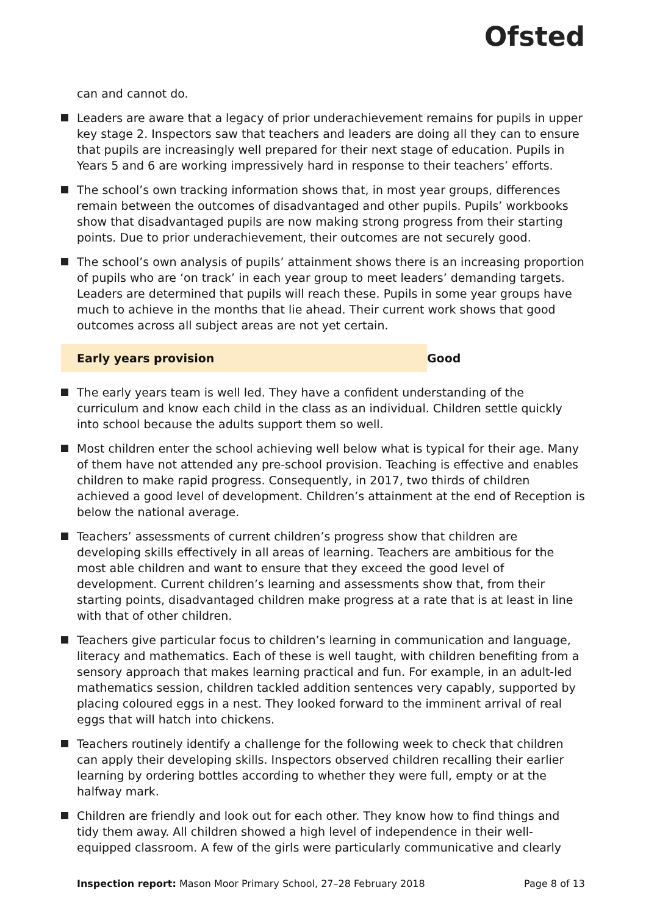Ofsted
can and cannot do.
Leaders are aware that a legacy of prior underachievement remains for pupils in upper key stage 2. Inspectors saw that teachers and leaders are doing all they can to ensure that pupils are increasingly well prepared for their next stage of education. Pupils in Years 5 and 6 are working impressively hard in response to their teachers’ efforts.
The school’s own tracking information shows that, in most year groups, differences remain between the outcomes of disadvantaged and other pupils. Pupils’ workbooks show that disadvantaged pupils are now making strong progress from their starting points. Due to prior underachievement, their outcomes are not securely good.
The school’s own analysis of pupils’ attainment shows there is an increasing proportion of pupils who are ‘on track’ in each year group to meet leaders’ demanding targets. Leaders are determined that pupils will reach these. Pupils in some year groups have much to achieve in the months that lie ahead. Their current work shows that good outcomes across all subject areas are not yet certain.
Early years provision Good
The early years team is well led. They have a confident understanding of the curriculum and know each child in the class as an individual. Children settle quickly into school because the adults support them so well.
Most children enter the school achieving well below what is typical for their age. Many of them have not attended any pre-school provision. Teaching is effective and enables children to make rapid progress. Consequently, in 2017, two thirds of children achieved a good level of development. Children’s attainment at the end of Reception is below the national average.
Teachers’ assessments of current children’s progress show that children are developing skills effectively in all areas of learning. Teachers are ambitious for the most able children and want to ensure that they exceed the good level of development. Current children’s learning and assessments show that, from their starting points, disadvantaged children make progress at a rate that is at least in line with that of other children.
Teachers give particular focus to children’s learning in communication and language, literacy and mathematics. Each of these is well taught, with children benefiting from a sensory approach that makes learning practical and fun. For example, in an adult-led mathematics session, children tackled addition sentences very capably, supported by placing coloured eggs in a nest. They looked forward to the imminent arrival of real eggs that will hatch into chickens.
Teachers routinely identify a challenge for the following week to check that children can apply their developing skills. Inspectors observed children recalling their earlier learning by ordering bottles according to whether they were full, empty or at the halfway mark.
Children are friendly and look out for each other. They know how to find things and tidy them away. All children showed a high level of independence in their well-equipped classroom. A few of the girls were particularly communicative and clearly
Inspection report: Mason Moor Primary School, 27–28 February 2018 Page 8 of 13